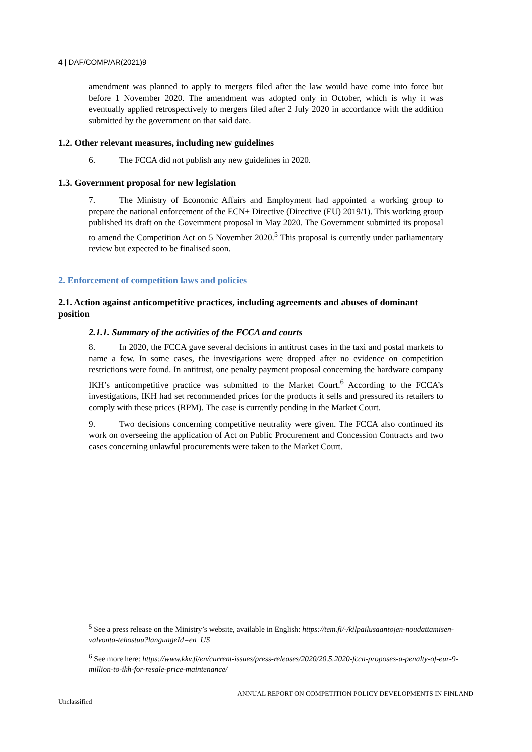4 | DAF/COMP/AR(2021)9
amendment was planned to apply to mergers filed after the law would have come into force but before 1 November 2020. The amendment was adopted only in October, which is why it was eventually applied retrospectively to mergers filed after 2 July 2020 in accordance with the addition submitted by the government on that said date.
1.2. Other relevant measures, including new guidelines
6. The FCCA did not publish any new guidelines in 2020.
1.3. Government proposal for new legislation
7. The Ministry of Economic Affairs and Employment had appointed a working group to prepare the national enforcement of the ECN+ Directive (Directive (EU) 2019/1). This working group published its draft on the Government proposal in May 2020. The Government submitted its proposal to amend the Competition Act on 5 November 2020.<sup>5</sup> This proposal is currently under parliamentary review but expected to be finalised soon.
2. Enforcement of competition laws and policies
2.1. Action against anticompetitive practices, including agreements and abuses of dominant position
2.1.1. Summary of the activities of the FCCA and courts
8. In 2020, the FCCA gave several decisions in antitrust cases in the taxi and postal markets to name a few. In some cases, the investigations were dropped after no evidence on competition restrictions were found. In antitrust, one penalty payment proposal concerning the hardware company IKH’s anticompetitive practice was submitted to the Market Court.<sup>6</sup> According to the FCCA’s investigations, IKH had set recommended prices for the products it sells and pressured its retailers to comply with these prices (RPM). The case is currently pending in the Market Court.
9. Two decisions concerning competitive neutrality were given. The FCCA also continued its work on overseeing the application of Act on Public Procurement and Concession Contracts and two cases concerning unlawful procurements were taken to the Market Court.
<sup>5</sup> See a press release on the Ministry’s website, available in English: https://tem.fi/-/kilpailusaantojen-noudattamisen-valvonta-tehostuu?languageId=en_US
<sup>6</sup> See more here: https://www.kkv.fi/en/current-issues/press-releases/2020/20.5.2020-fcca-proposes-a-penalty-of-eur-9-million-to-ikh-for-resale-price-maintenance/
ANNUAL REPORT ON COMPETITION POLICY DEVELOPMENTS IN FINLAND
Unclassified